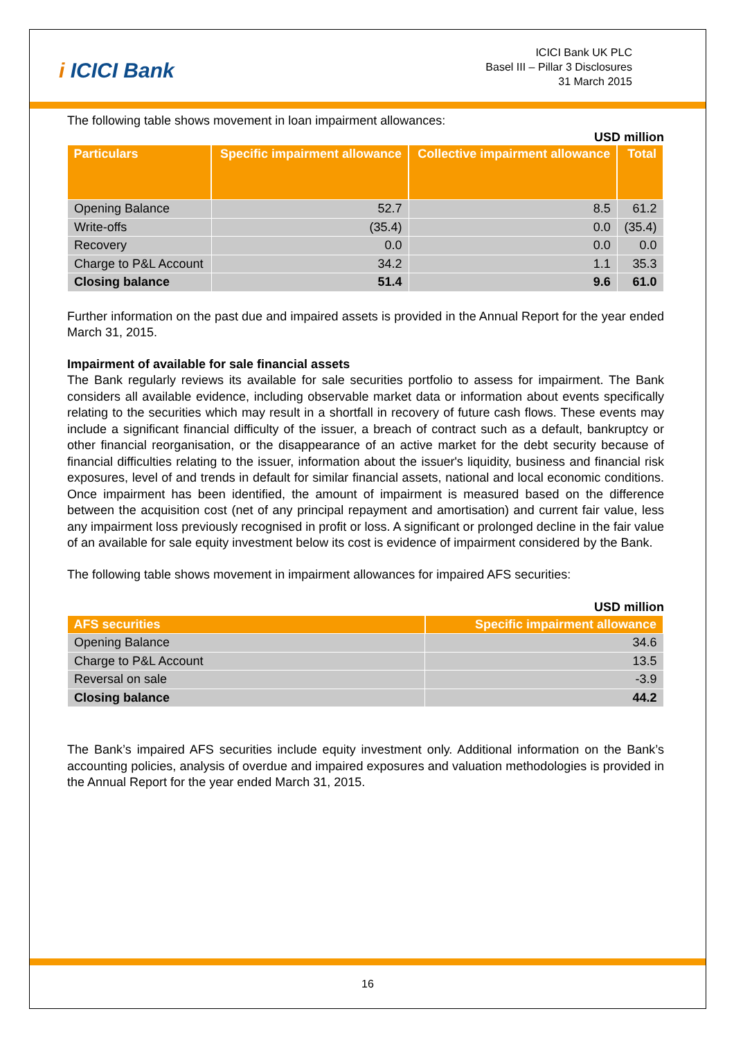i ICICI Bank
ICICI Bank UK PLC
Basel III – Pillar 3 Disclosures
31 March 2015
The following table shows movement in loan impairment allowances:
USD million
| Particulars | Specific impairment allowance | Collective impairment allowance | Total |
| --- | --- | --- | --- |
| Opening Balance | 52.7 | 8.5 | 61.2 |
| Write-offs | (35.4) | 0.0 | (35.4) |
| Recovery | 0.0 | 0.0 | 0.0 |
| Charge to P&L Account | 34.2 | 1.1 | 35.3 |
| Closing balance | 51.4 | 9.6 | 61.0 |
Further information on the past due and impaired assets is provided in the Annual Report for the year ended March 31, 2015.
Impairment of available for sale financial assets
The Bank regularly reviews its available for sale securities portfolio to assess for impairment. The Bank considers all available evidence, including observable market data or information about events specifically relating to the securities which may result in a shortfall in recovery of future cash flows. These events may include a significant financial difficulty of the issuer, a breach of contract such as a default, bankruptcy or other financial reorganisation, or the disappearance of an active market for the debt security because of financial difficulties relating to the issuer, information about the issuer's liquidity, business and financial risk exposures, level of and trends in default for similar financial assets, national and local economic conditions. Once impairment has been identified, the amount of impairment is measured based on the difference between the acquisition cost (net of any principal repayment and amortisation) and current fair value, less any impairment loss previously recognised in profit or loss. A significant or prolonged decline in the fair value of an available for sale equity investment below its cost is evidence of impairment considered by the Bank.
The following table shows movement in impairment allowances for impaired AFS securities:
USD million
| AFS securities | Specific impairment allowance |
| --- | --- |
| Opening Balance | 34.6 |
| Charge to P&L Account | 13.5 |
| Reversal on sale | -3.9 |
| Closing balance | 44.2 |
The Bank’s impaired AFS securities include equity investment only. Additional information on the Bank’s accounting policies, analysis of overdue and impaired exposures and valuation methodologies is provided in the Annual Report for the year ended March 31, 2015.
16